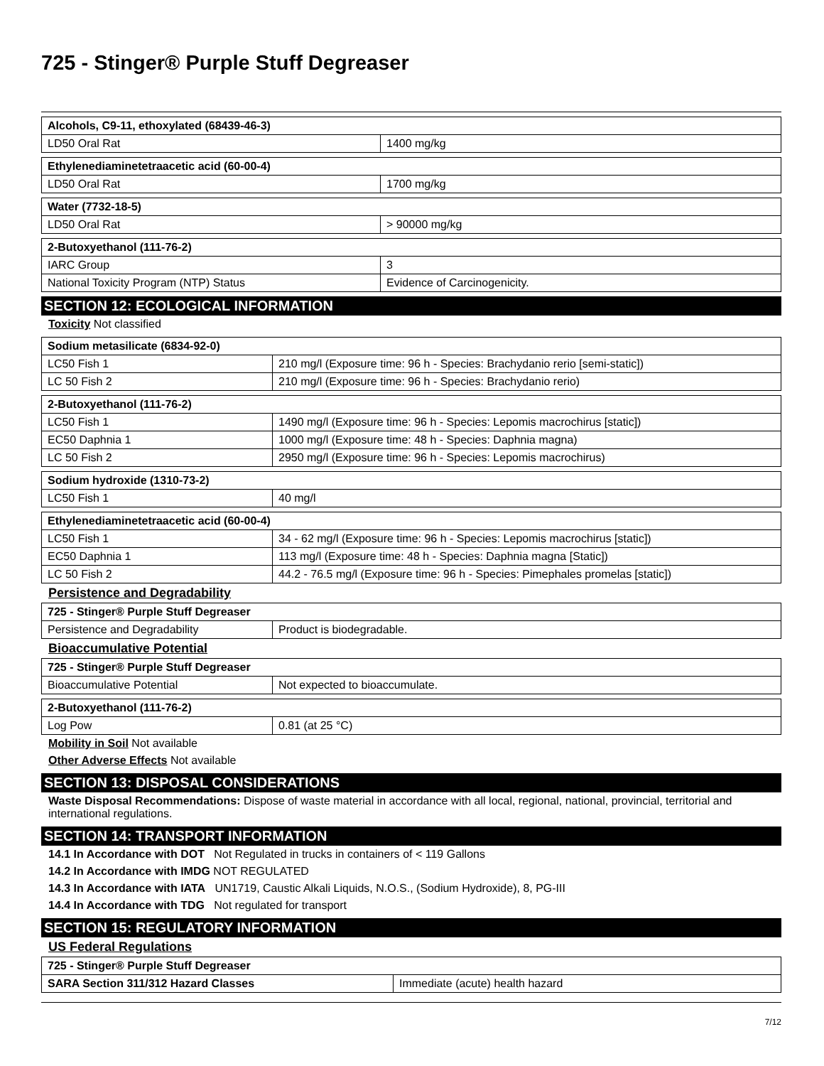725 - Stinger® Purple Stuff Degreaser
| Alcohols, C9-11, ethoxylated (68439-46-3) | |
| LD50 Oral Rat | 1400 mg/kg |
| Ethylenediaminetetraacetic acid (60-00-4) | |
| LD50 Oral Rat | 1700 mg/kg |
| Water (7732-18-5) | |
| LD50 Oral Rat | > 90000 mg/kg |
| 2-Butoxyethanol (111-76-2) | |
| IARC Group | 3 |
| National Toxicity Program (NTP) Status | Evidence of Carcinogenicity. |
SECTION 12: ECOLOGICAL INFORMATION
Toxicity Not classified
| Sodium metasilicate (6834-92-0) | |
| LC50 Fish 1 | 210 mg/l (Exposure time: 96 h - Species: Brachydanio rerio [semi-static]) |
| LC 50 Fish 2 | 210 mg/l (Exposure time: 96 h - Species: Brachydanio rerio) |
| 2-Butoxyethanol (111-76-2) | |
| LC50 Fish 1 | 1490 mg/l (Exposure time: 96 h - Species: Lepomis macrochirus [static]) |
| EC50 Daphnia 1 | 1000 mg/l (Exposure time: 48 h - Species: Daphnia magna) |
| LC 50 Fish 2 | 2950 mg/l (Exposure time: 96 h - Species: Lepomis macrochirus) |
| Sodium hydroxide (1310-73-2) | |
| LC50 Fish 1 | 40 mg/l |
| Ethylenediaminetetraacetic acid (60-00-4) | |
| LC50 Fish 1 | 34 - 62 mg/l (Exposure time: 96 h - Species: Lepomis macrochirus [static]) |
| EC50 Daphnia 1 | 113 mg/l (Exposure time: 48 h - Species: Daphnia magna [Static]) |
| LC 50 Fish 2 | 44.2 - 76.5 mg/l (Exposure time: 96 h - Species: Pimephales promelas [static]) |
Persistence and Degradability
| 725 - Stinger® Purple Stuff Degreaser | |
| Persistence and Degradability | Product is biodegradable. |
Bioaccumulative Potential
| 725 - Stinger® Purple Stuff Degreaser | |
| Bioaccumulative Potential | Not expected to bioaccumulate. |
| 2-Butoxyethanol (111-76-2) | |
| Log Pow | 0.81 (at 25 °C) |
Mobility in Soil Not available
Other Adverse Effects Not available
SECTION 13: DISPOSAL CONSIDERATIONS
Waste Disposal Recommendations: Dispose of waste material in accordance with all local, regional, national, provincial, territorial and international regulations.
SECTION 14: TRANSPORT INFORMATION
14.1 In Accordance with DOT Not Regulated in trucks in containers of < 119 Gallons
14.2 In Accordance with IMDG NOT REGULATED
14.3 In Accordance with IATA UN1719, Caustic Alkali Liquids, N.O.S., (Sodium Hydroxide), 8, PG-III
14.4 In Accordance with TDG Not regulated for transport
SECTION 15: REGULATORY INFORMATION
US Federal Regulations
| 725 - Stinger® Purple Stuff Degreaser | |
| SARA Section 311/312 Hazard Classes | Immediate (acute) health hazard |
7/12